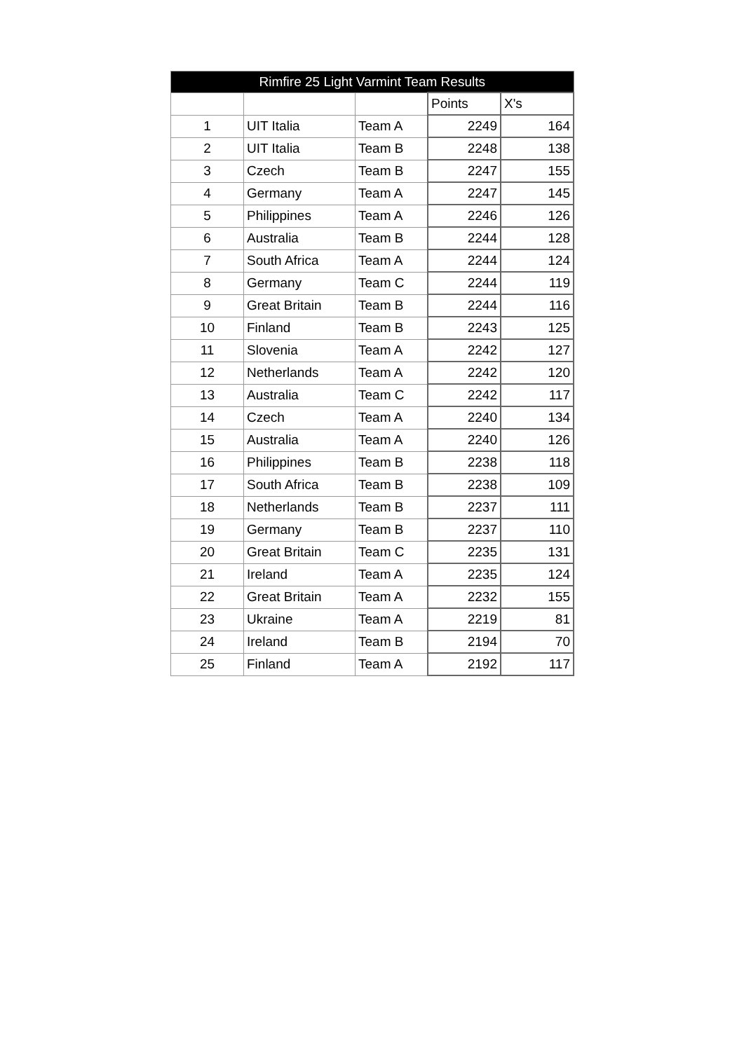| Rimfire 25 Light Varmint Team Results | | | | |
| --- | --- | --- | --- | --- |
| | | | Points | X's |
| 1 | UIT Italia | Team A | 2249 | 164 |
| 2 | UIT Italia | Team B | 2248 | 138 |
| 3 | Czech | Team B | 2247 | 155 |
| 4 | Germany | Team A | 2247 | 145 |
| 5 | Philippines | Team A | 2246 | 126 |
| 6 | Australia | Team B | 2244 | 128 |
| 7 | South Africa | Team A | 2244 | 124 |
| 8 | Germany | Team C | 2244 | 119 |
| 9 | Great Britain | Team B | 2244 | 116 |
| 10 | Finland | Team B | 2243 | 125 |
| 11 | Slovenia | Team A | 2242 | 127 |
| 12 | Netherlands | Team A | 2242 | 120 |
| 13 | Australia | Team C | 2242 | 117 |
| 14 | Czech | Team A | 2240 | 134 |
| 15 | Australia | Team A | 2240 | 126 |
| 16 | Philippines | Team B | 2238 | 118 |
| 17 | South Africa | Team B | 2238 | 109 |
| 18 | Netherlands | Team B | 2237 | 111 |
| 19 | Germany | Team B | 2237 | 110 |
| 20 | Great Britain | Team C | 2235 | 131 |
| 21 | Ireland | Team A | 2235 | 124 |
| 22 | Great Britain | Team A | 2232 | 155 |
| 23 | Ukraine | Team A | 2219 | 81 |
| 24 | Ireland | Team B | 2194 | 70 |
| 25 | Finland | Team A | 2192 | 117 |